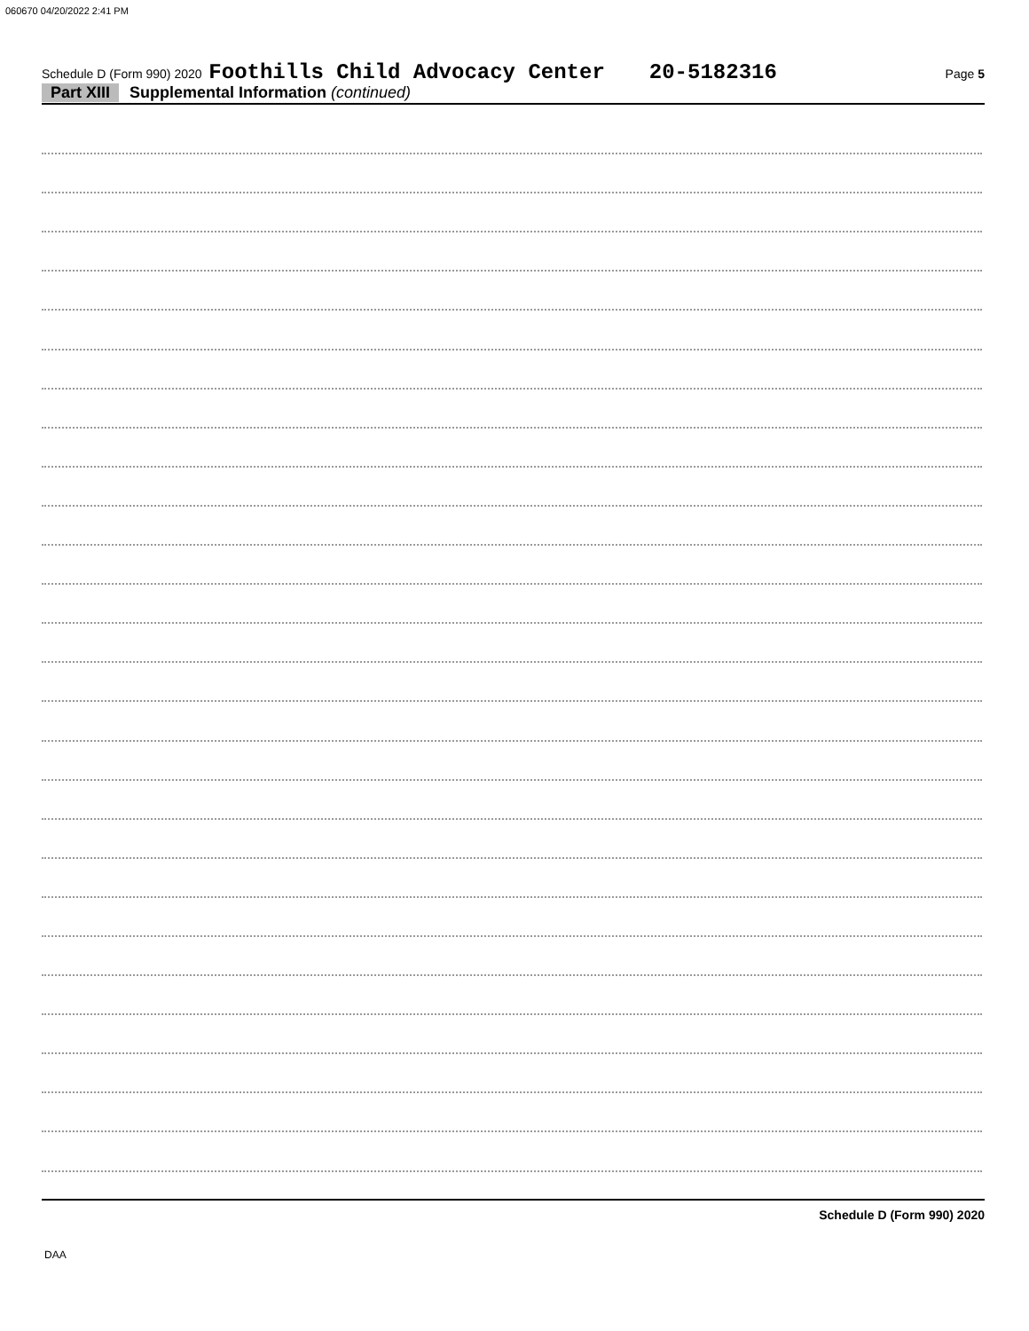060670 04/20/2022 2:41 PM
Schedule D (Form 990) 2020 Foothills Child Advocacy Center 20-5182316 Page 5
Part XIII Supplemental Information (continued)
Schedule D (Form 990) 2020
DAA